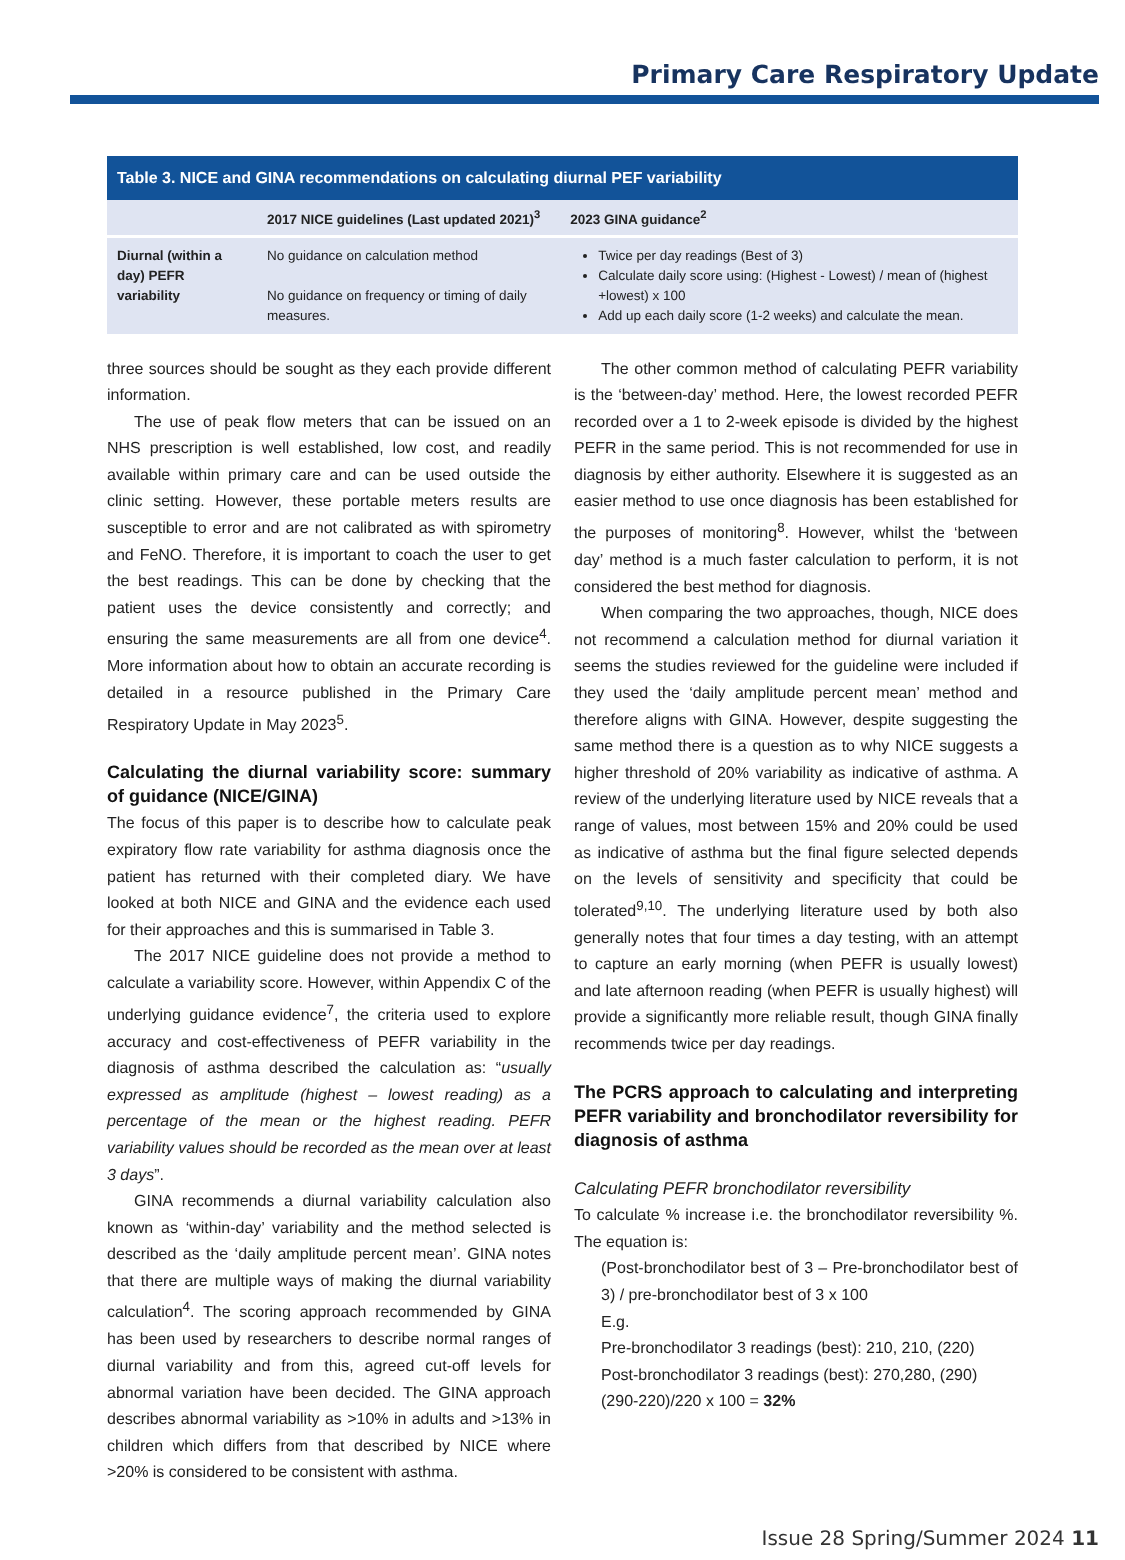Primary Care Respiratory Update
| Table 3. NICE and GINA recommendations on calculating diurnal PEF variability | | |
| | 2017 NICE guidelines (Last updated 2021)<sup>3</sup> | 2023 GINA guidance<sup>2</sup> |
| Diurnal (within a day) PEFR variability | No guidance on calculation method No guidance on frequency or timing of daily measures. | Twice per day readings (Best of 3) Calculate daily score using: (Highest - Lowest) / mean of (highest +lowest) x 100 Add up each daily score (1-2 weeks) and calculate the mean. |
three sources should be sought as they each provide different information.
The use of peak flow meters that can be issued on an NHS prescription is well established, low cost, and readily available within primary care and can be used outside the clinic setting. However, these portable meters results are susceptible to error and are not calibrated as with spirometry and FeNO. Therefore, it is important to coach the user to get the best readings. This can be done by checking that the patient uses the device consistently and correctly; and ensuring the same measurements are all from one device<sup>4</sup>. More information about how to obtain an accurate recording is detailed in a resource published in the Primary Care Respiratory Update in May 2023<sup>5</sup>.
Calculating the diurnal variability score: summary of guidance (NICE/GINA)
The focus of this paper is to describe how to calculate peak expiratory flow rate variability for asthma diagnosis once the patient has returned with their completed diary. We have looked at both NICE and GINA and the evidence each used for their approaches and this is summarised in Table 3.
The 2017 NICE guideline does not provide a method to calculate a variability score. However, within Appendix C of the underlying guidance evidence<sup>7</sup>, the criteria used to explore accuracy and cost-effectiveness of PEFR variability in the diagnosis of asthma described the calculation as: “usually expressed as amplitude (highest – lowest reading) as a percentage of the mean or the highest reading. PEFR variability values should be recorded as the mean over at least 3 days”.
GINA recommends a diurnal variability calculation also known as ‘within-day’ variability and the method selected is described as the ‘daily amplitude percent mean’. GINA notes that there are multiple ways of making the diurnal variability calculation<sup>4</sup>. The scoring approach recommended by GINA has been used by researchers to describe normal ranges of diurnal variability and from this, agreed cut-off levels for abnormal variation have been decided. The GINA approach describes abnormal variability as >10% in adults and >13% in children which differs from that described by NICE where >20% is considered to be consistent with asthma.
The other common method of calculating PEFR variability is the ‘between-day’ method. Here, the lowest recorded PEFR recorded over a 1 to 2-week episode is divided by the highest PEFR in the same period. This is not recommended for use in diagnosis by either authority. Elsewhere it is suggested as an easier method to use once diagnosis has been established for the purposes of monitoring<sup>8</sup>. However, whilst the ‘between day’ method is a much faster calculation to perform, it is not considered the best method for diagnosis.
When comparing the two approaches, though, NICE does not recommend a calculation method for diurnal variation it seems the studies reviewed for the guideline were included if they used the ‘daily amplitude percent mean’ method and therefore aligns with GINA. However, despite suggesting the same method there is a question as to why NICE suggests a higher threshold of 20% variability as indicative of asthma. A review of the underlying literature used by NICE reveals that a range of values, most between 15% and 20% could be used as indicative of asthma but the final figure selected depends on the levels of sensitivity and specificity that could be tolerated<sup>9,10</sup>. The underlying literature used by both also generally notes that four times a day testing, with an attempt to capture an early morning (when PEFR is usually lowest) and late afternoon reading (when PEFR is usually highest) will provide a significantly more reliable result, though GINA finally recommends twice per day readings.
The PCRS approach to calculating and interpreting PEFR variability and bronchodilator reversibility for diagnosis of asthma
Calculating PEFR bronchodilator reversibility
To calculate % increase i.e. the bronchodilator reversibility %. The equation is:
(Post-bronchodilator best of 3 – Pre-bronchodilator best of 3) / pre-bronchodilator best of 3 x 100
E.g.
Pre-bronchodilator 3 readings (best): 210, 210, (220)
Post-bronchodilator 3 readings (best): 270,280, (290)
(290-220)/220 x 100 = 32%
Issue 28 Spring/Summer 2024 11